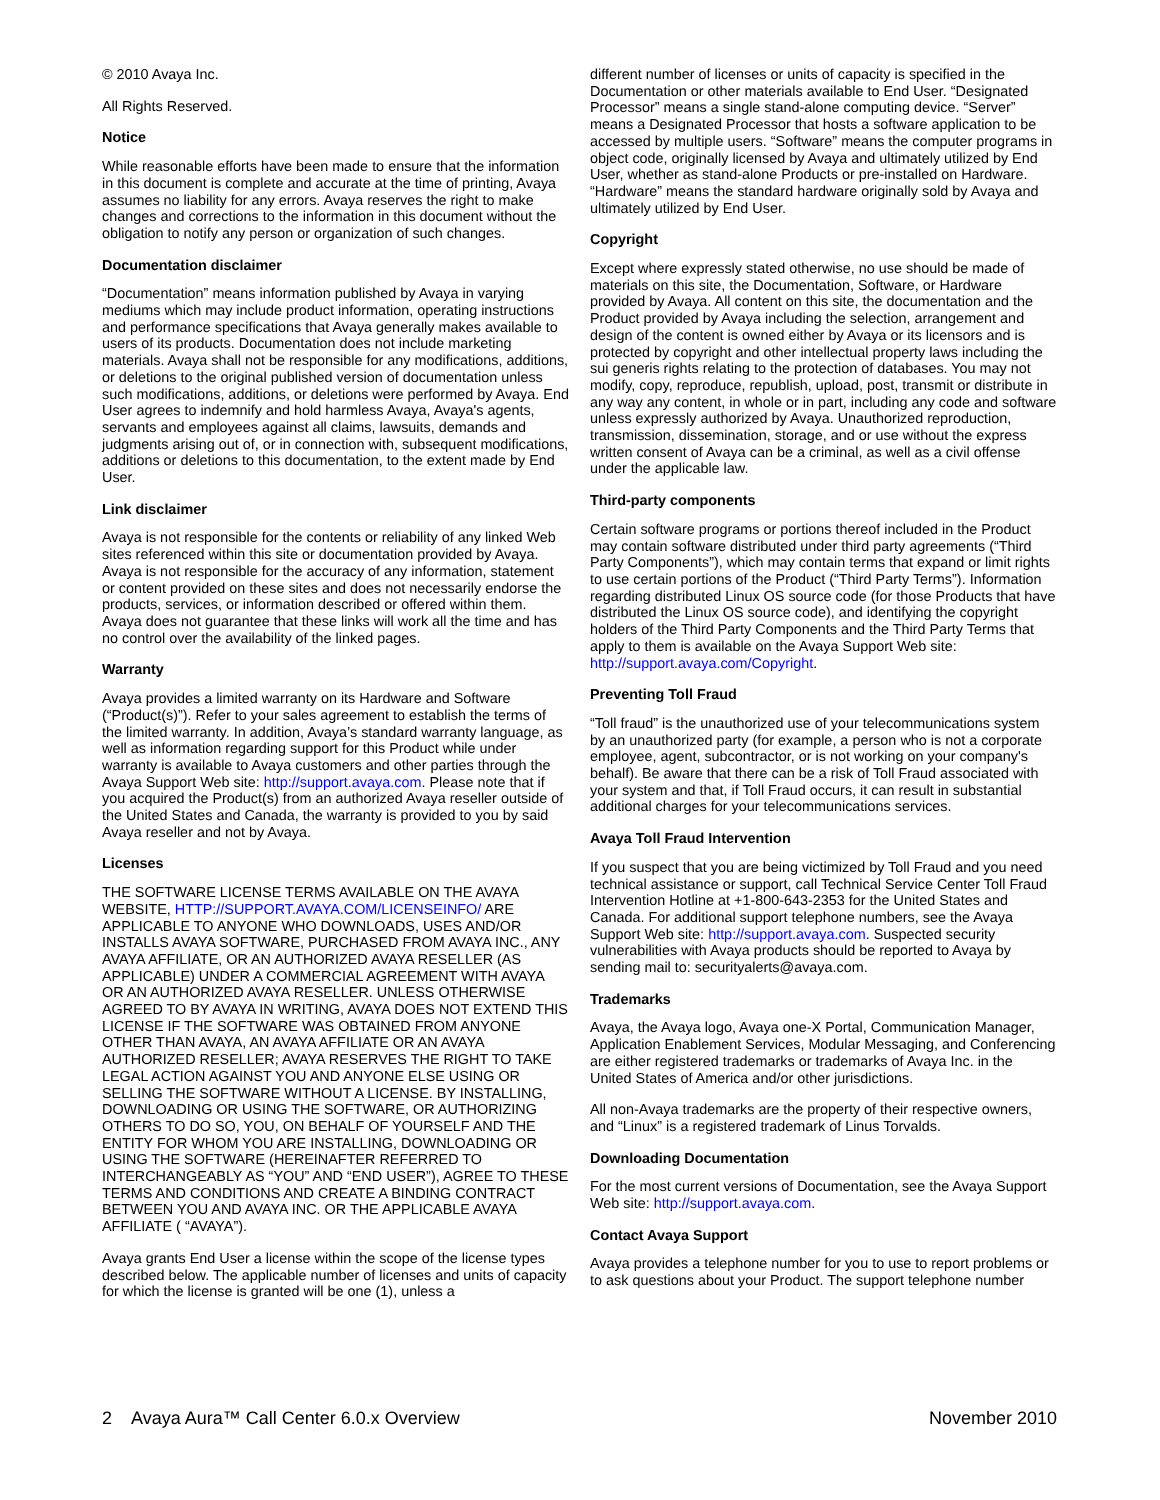© 2010 Avaya Inc.
All Rights Reserved.
Notice
While reasonable efforts have been made to ensure that the information in this document is complete and accurate at the time of printing, Avaya assumes no liability for any errors. Avaya reserves the right to make changes and corrections to the information in this document without the obligation to notify any person or organization of such changes.
Documentation disclaimer
“Documentation” means information published by Avaya in varying mediums which may include product information, operating instructions and performance specifications that Avaya generally makes available to users of its products. Documentation does not include marketing materials. Avaya shall not be responsible for any modifications, additions, or deletions to the original published version of documentation unless such modifications, additions, or deletions were performed by Avaya. End User agrees to indemnify and hold harmless Avaya, Avaya's agents, servants and employees against all claims, lawsuits, demands and judgments arising out of, or in connection with, subsequent modifications, additions or deletions to this documentation, to the extent made by End User.
Link disclaimer
Avaya is not responsible for the contents or reliability of any linked Web sites referenced within this site or documentation provided by Avaya. Avaya is not responsible for the accuracy of any information, statement or content provided on these sites and does not necessarily endorse the products, services, or information described or offered within them. Avaya does not guarantee that these links will work all the time and has no control over the availability of the linked pages.
Warranty
Avaya provides a limited warranty on its Hardware and Software (“Product(s)”). Refer to your sales agreement to establish the terms of the limited warranty. In addition, Avaya’s standard warranty language, as well as information regarding support for this Product while under warranty is available to Avaya customers and other parties through the Avaya Support Web site: http://support.avaya.com. Please note that if you acquired the Product(s) from an authorized Avaya reseller outside of the United States and Canada, the warranty is provided to you by said Avaya reseller and not by Avaya.
Licenses
THE SOFTWARE LICENSE TERMS AVAILABLE ON THE AVAYA WEBSITE, HTTP://SUPPORT.AVAYA.COM/LICENSEINFO/ ARE APPLICABLE TO ANYONE WHO DOWNLOADS, USES AND/OR INSTALLS AVAYA SOFTWARE, PURCHASED FROM AVAYA INC., ANY AVAYA AFFILIATE, OR AN AUTHORIZED AVAYA RESELLER (AS APPLICABLE) UNDER A COMMERCIAL AGREEMENT WITH AVAYA OR AN AUTHORIZED AVAYA RESELLER. UNLESS OTHERWISE AGREED TO BY AVAYA IN WRITING, AVAYA DOES NOT EXTEND THIS LICENSE IF THE SOFTWARE WAS OBTAINED FROM ANYONE OTHER THAN AVAYA, AN AVAYA AFFILIATE OR AN AVAYA AUTHORIZED RESELLER; AVAYA RESERVES THE RIGHT TO TAKE LEGAL ACTION AGAINST YOU AND ANYONE ELSE USING OR SELLING THE SOFTWARE WITHOUT A LICENSE. BY INSTALLING, DOWNLOADING OR USING THE SOFTWARE, OR AUTHORIZING OTHERS TO DO SO, YOU, ON BEHALF OF YOURSELF AND THE ENTITY FOR WHOM YOU ARE INSTALLING, DOWNLOADING OR USING THE SOFTWARE (HEREINAFTER REFERRED TO INTERCHANGEABLY AS “YOU” AND “END USER”), AGREE TO THESE TERMS AND CONDITIONS AND CREATE A BINDING CONTRACT BETWEEN YOU AND AVAYA INC. OR THE APPLICABLE AVAYA AFFILIATE ( “AVAYA”).
Avaya grants End User a license within the scope of the license types described below. The applicable number of licenses and units of capacity for which the license is granted will be one (1), unless a
different number of licenses or units of capacity is specified in the Documentation or other materials available to End User. “Designated Processor” means a single stand-alone computing device. “Server” means a Designated Processor that hosts a software application to be accessed by multiple users. “Software” means the computer programs in object code, originally licensed by Avaya and ultimately utilized by End User, whether as stand-alone Products or pre-installed on Hardware. “Hardware” means the standard hardware originally sold by Avaya and ultimately utilized by End User.
Copyright
Except where expressly stated otherwise, no use should be made of materials on this site, the Documentation, Software, or Hardware provided by Avaya. All content on this site, the documentation and the Product provided by Avaya including the selection, arrangement and design of the content is owned either by Avaya or its licensors and is protected by copyright and other intellectual property laws including the sui generis rights relating to the protection of databases. You may not modify, copy, reproduce, republish, upload, post, transmit or distribute in any way any content, in whole or in part, including any code and software unless expressly authorized by Avaya. Unauthorized reproduction, transmission, dissemination, storage, and or use without the express written consent of Avaya can be a criminal, as well as a civil offense under the applicable law.
Third-party components
Certain software programs or portions thereof included in the Product may contain software distributed under third party agreements (“Third Party Components”), which may contain terms that expand or limit rights to use certain portions of the Product (“Third Party Terms”). Information regarding distributed Linux OS source code (for those Products that have distributed the Linux OS source code), and identifying the copyright holders of the Third Party Components and the Third Party Terms that apply to them is available on the Avaya Support Web site: http://support.avaya.com/Copyright.
Preventing Toll Fraud
“Toll fraud” is the unauthorized use of your telecommunications system by an unauthorized party (for example, a person who is not a corporate employee, agent, subcontractor, or is not working on your company's behalf). Be aware that there can be a risk of Toll Fraud associated with your system and that, if Toll Fraud occurs, it can result in substantial additional charges for your telecommunications services.
Avaya Toll Fraud Intervention
If you suspect that you are being victimized by Toll Fraud and you need technical assistance or support, call Technical Service Center Toll Fraud Intervention Hotline at +1-800-643-2353 for the United States and Canada. For additional support telephone numbers, see the Avaya Support Web site: http://support.avaya.com. Suspected security vulnerabilities with Avaya products should be reported to Avaya by sending mail to: securityalerts@avaya.com.
Trademarks
Avaya, the Avaya logo, Avaya one-X Portal, Communication Manager, Application Enablement Services, Modular Messaging, and Conferencing are either registered trademarks or trademarks of Avaya Inc. in the United States of America and/or other jurisdictions.
All non-Avaya trademarks are the property of their respective owners, and “Linux” is a registered trademark of Linus Torvalds.
Downloading Documentation
For the most current versions of Documentation, see the Avaya Support Web site: http://support.avaya.com.
Contact Avaya Support
Avaya provides a telephone number for you to use to report problems or to ask questions about your Product. The support telephone number
2 Avaya Aura™ Call Center 6.0.x Overview November 2010